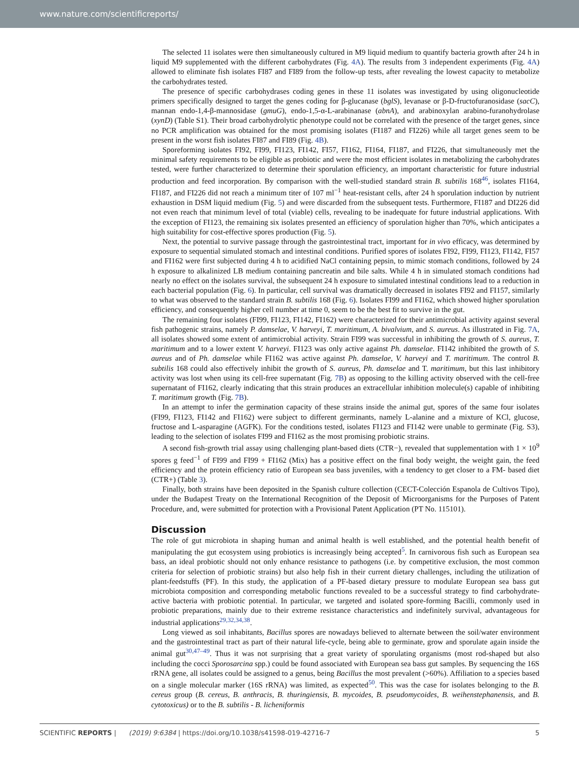www.nature.com/scientificreports/
The selected 11 isolates were then simultaneously cultured in M9 liquid medium to quantify bacteria growth after 24 h in liquid M9 supplemented with the different carbohydrates (Fig. 4A). The results from 3 independent experiments (Fig. 4A) allowed to eliminate fish isolates FI87 and FI89 from the follow-up tests, after revealing the lowest capacity to metabolize the carbohydrates tested.
The presence of specific carbohydrases coding genes in these 11 isolates was investigated by using oligonucleotide primers specifically designed to target the genes coding for β-glucanase (bglS), levanase or β-D-fructofuranosidase (sacC), mannan endo-1,4-β-mannosidase (gmuG), endo-1,5-α-L-arabinanase (abnA), and arabinoxylan arabino-furanohydrolase (xynD) (Table S1). Their broad carbohydrolytic phenotype could not be correlated with the presence of the target genes, since no PCR amplification was obtained for the most promising isolates (FI187 and FI226) while all target genes seem to be present in the worst fish isolates FI87 and FI89 (Fig. 4B).
Sporeforming isolates FI92, FI99, FI123, FI142, FI57, FI162, FI164, FI187, and FI226, that simultaneously met the minimal safety requirements to be eligible as probiotic and were the most efficient isolates in metabolizing the carbohydrates tested, were further characterized to determine their sporulation efficiency, an important characteristic for future industrial production and feed incorporation. By comparison with the well-studied standard strain B. subtilis 168<sup>46</sup>, isolates FI164, FI187, and FI226 did not reach a minimum titer of 107 ml<sup>−1</sup> heat-resistant cells, after 24 h sporulation induction by nutrient exhaustion in DSM liquid medium (Fig. 5) and were discarded from the subsequent tests. Furthermore, FI187 and DI226 did not even reach that minimum level of total (viable) cells, revealing to be inadequate for future industrial applications. With the exception of FI123, the remaining six isolates presented an efficiency of sporulation higher than 70%, which anticipates a high suitability for cost-effective spores production (Fig. 5).
Next, the potential to survive passage through the gastrointestinal tract, important for in vivo efficacy, was determined by exposure to sequential simulated stomach and intestinal conditions. Purified spores of isolates FI92, FI99, FI123, FI142, FI57 and FI162 were first subjected during 4 h to acidified NaCl containing pepsin, to mimic stomach conditions, followed by 24 h exposure to alkalinized LB medium containing pancreatin and bile salts. While 4 h in simulated stomach conditions had nearly no effect on the isolates survival, the subsequent 24 h exposure to simulated intestinal conditions lead to a reduction in each bacterial population (Fig. 6). In particular, cell survival was dramatically decreased in isolates FI92 and FI157, similarly to what was observed to the standard strain B. subtilis 168 (Fig. 6). Isolates FI99 and FI162, which showed higher sporulation efficiency, and consequently higher cell number at time 0, seem to be the best fit to survive in the gut.
The remaining four isolates (FI99, FI123, FI142, FI162) were characterized for their antimicrobial activity against several fish pathogenic strains, namely P. damselae, V. harveyi, T. maritimum, A. bivalvium, and S. aureus. As illustrated in Fig. 7A, all isolates showed some extent of antimicrobial activity. Strain FI99 was successful in inhibiting the growth of S. aureus, T. maritimum and to a lower extent V. harveyi. FI123 was only active against Ph. damselae. FI142 inhibited the growth of S. aureus and of Ph. damselae while FI162 was active against Ph. damselae, V. harveyi and T. maritimum. The control B. subtilis 168 could also effectively inhibit the growth of S. aureus, Ph. damselae and T. maritimum, but this last inhibitory activity was lost when using its cell-free supernatant (Fig. 7B) as opposing to the killing activity observed with the cell-free supernatant of FI162, clearly indicating that this strain produces an extracellular inhibition molecule(s) capable of inhibiting T. maritimum growth (Fig. 7B).
In an attempt to infer the germination capacity of these strains inside the animal gut, spores of the same four isolates (FI99, FI123, FI142 and FI162) were subject to different germinants, namely L-alanine and a mixture of KCl, glucose, fructose and L-asparagine (AGFK). For the conditions tested, isolates FI123 and FI142 were unable to germinate (Fig. S3), leading to the selection of isolates FI99 and FI162 as the most promising probiotic strains.
A second fish-growth trial assay using challenging plant-based diets (CTR−), revealed that supplementation with 1 × 10<sup>9</sup> spores g feed<sup>−1</sup> of FI99 and FI99 + FI162 (Mix) has a positive effect on the final body weight, the weight gain, the feed efficiency and the protein efficiency ratio of European sea bass juveniles, with a tendency to get closer to a FM- based diet (CTR+) (Table 3).
Finally, both strains have been deposited in the Spanish culture collection (CECT-Colección Espanola de Cultivos Tipo), under the Budapest Treaty on the International Recognition of the Deposit of Microorganisms for the Purposes of Patent Procedure, and, were submitted for protection with a Provisional Patent Application (PT No. 115101).
Discussion
The role of gut microbiota in shaping human and animal health is well established, and the potential health benefit of manipulating the gut ecosystem using probiotics is increasingly being accepted<sup>5</sup>. In carnivorous fish such as European sea bass, an ideal probiotic should not only enhance resistance to pathogens (i.e. by competitive exclusion, the most common criteria for selection of probiotic strains) but also help fish in their current dietary challenges, including the utilization of plant-feedstuffs (PF). In this study, the application of a PF-based dietary pressure to modulate European sea bass gut microbiota composition and corresponding metabolic functions revealed to be a successful strategy to find carbohydrate-active bacteria with probiotic potential. In particular, we targeted and isolated spore-forming Bacilli, commonly used in probiotic preparations, mainly due to their extreme resistance characteristics and indefinitely survival, advantageous for industrial applications<sup>29,32,34,38</sup>.
Long viewed as soil inhabitants, Bacillus spores are nowadays believed to alternate between the soil/water environment and the gastrointestinal tract as part of their natural life-cycle, being able to germinate, grow and sporulate again inside the animal gut<sup>30,47–49</sup>. Thus it was not surprising that a great variety of sporulating organisms (most rod-shaped but also including the cocci Sporosarcina spp.) could be found associated with European sea bass gut samples. By sequencing the 16S rRNA gene, all isolates could be assigned to a genus, being Bacillus the most prevalent (>60%). Affiliation to a species based on a single molecular marker (16S rRNA) was limited, as expected<sup>50</sup>. This was the case for isolates belonging to the B. cereus group (B. cereus, B. anthracis, B. thuringiensis, B. mycoides, B. pseudomycoides, B. weihenstephanensis, and B. cytotoxicus) or to the B. subtilis - B. licheniformis
SCIENTIFIC REPORTS | (2019) 9:6384 | https://doi.org/10.1038/s41598-019-42716-7 5